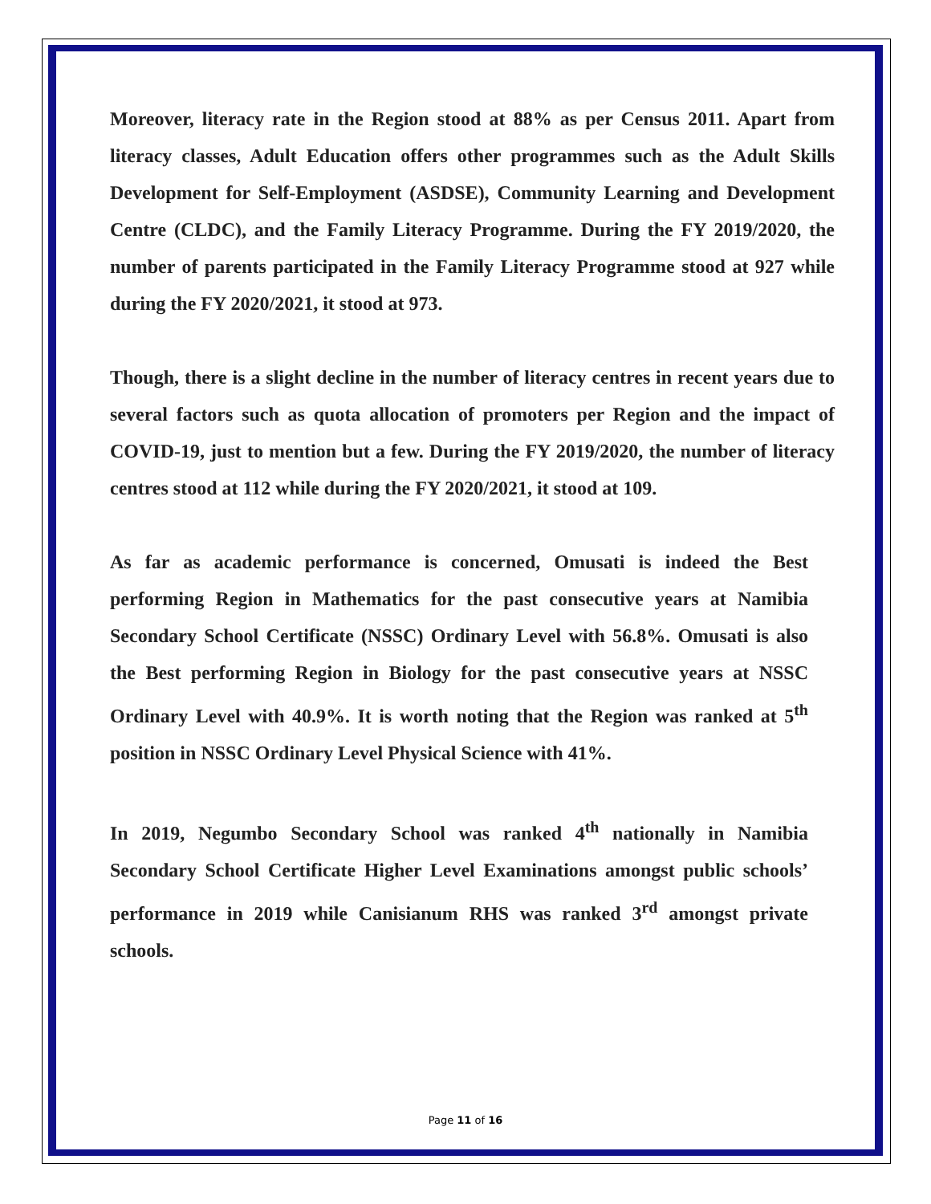Moreover, literacy rate in the Region stood at 88% as per Census 2011. Apart from literacy classes, Adult Education offers other programmes such as the Adult Skills Development for Self-Employment (ASDSE), Community Learning and Development Centre (CLDC), and the Family Literacy Programme. During the FY 2019/2020, the number of parents participated in the Family Literacy Programme stood at 927 while during the FY 2020/2021, it stood at 973.
Though, there is a slight decline in the number of literacy centres in recent years due to several factors such as quota allocation of promoters per Region and the impact of COVID-19, just to mention but a few. During the FY 2019/2020, the number of literacy centres stood at 112 while during the FY 2020/2021, it stood at 109.
As far as academic performance is concerned, Omusati is indeed the Best performing Region in Mathematics for the past consecutive years at Namibia Secondary School Certificate (NSSC) Ordinary Level with 56.8%. Omusati is also the Best performing Region in Biology for the past consecutive years at NSSC Ordinary Level with 40.9%. It is worth noting that the Region was ranked at 5<sup>th</sup> position in NSSC Ordinary Level Physical Science with 41%.
In 2019, Negumbo Secondary School was ranked 4<sup>th</sup> nationally in Namibia Secondary School Certificate Higher Level Examinations amongst public schools’ performance in 2019 while Canisianum RHS was ranked 3<sup>rd</sup> amongst private schools.
Page 11 of 16